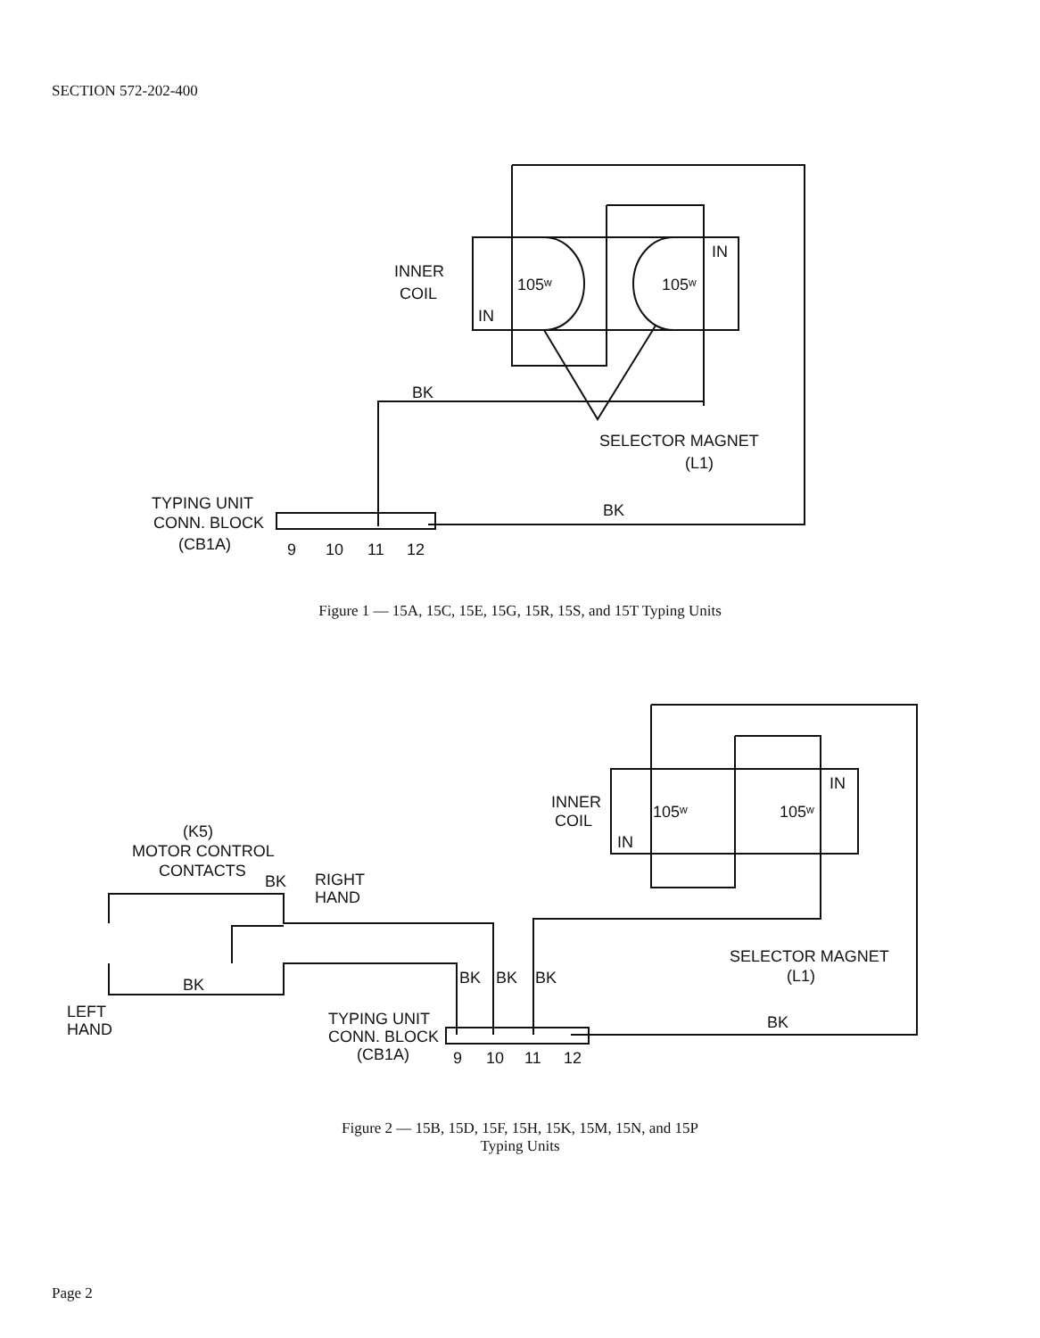SECTION 572-202-400
INNER
COIL
IN
105ʷ
IN
105ʷ
BK
SELECTOR MAGNET
(L1)
TYPING UNIT
CONN. BLOCK
(CB1A)
BK
9
10
11
12
Figure 1 — 15A, 15C, 15E, 15G, 15R, 15S, and 15T Typing Units
INNER
COIL
IN
105ʷ
IN
105ʷ
(K5)
MOTOR CONTROL
CONTACTS
BK
RIGHT
HAND
BK
BK
BK
BK
SELECTOR MAGNET
(L1)
LEFT
HAND
TYPING UNIT
CONN. BLOCK
(CB1A)
BK
9
10
11
12
Figure 2 — 15B, 15D, 15F, 15H, 15K, 15M, 15N, and 15P
Typing Units
Page 2